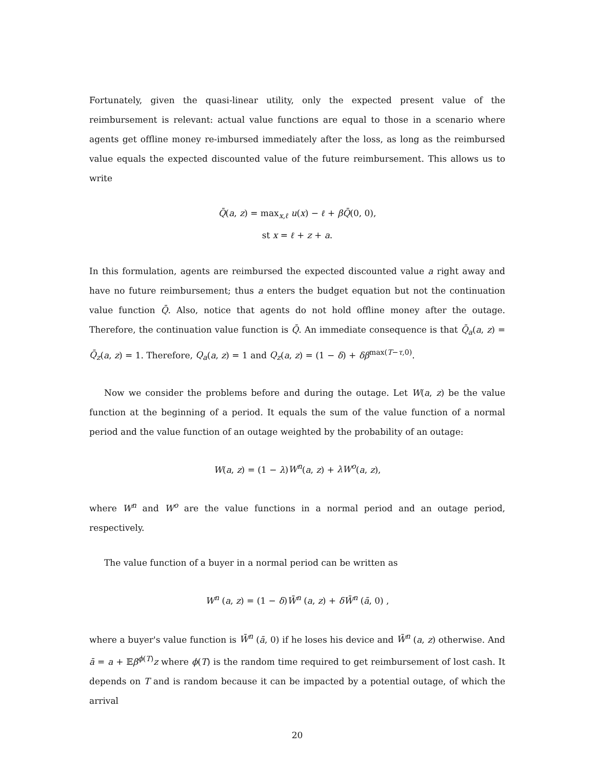Fortunately, given the quasi-linear utility, only the expected present value of the reimbursement is relevant: actual value functions are equal to those in a scenario where agents get offline money re-imbursed immediately after the loss, as long as the reimbursed value equals the expected discounted value of the future reimbursement. This allows us to write
Q̄(a, z) = max<sub>x,ℓ</sub> u(x) − ℓ + βQ̄(0, 0),
st x = ℓ + z + a.
In this formulation, agents are reimbursed the expected discounted value a right away and have no future reimbursement; thus a enters the budget equation but not the continuation value function Q̄. Also, notice that agents do not hold offline money after the outage. Therefore, the continuation value function is Q̄. An immediate consequence is that Q̄<sub>a</sub>(a, z) = Q̄<sub>z</sub>(a, z) = 1. Therefore, Q<sub>a</sub>(a, z) = 1 and Q<sub>z</sub>(a, z) = (1 − δ) + δβ<sup>max(T−τ,0)</sup>.
Now we consider the problems before and during the outage. Let W(a, z) be the value function at the beginning of a period. It equals the sum of the value function of a normal period and the value function of an outage weighted by the probability of an outage:
W(a, z) = (1 − λ)W<sup>n</sup>(a, z) + λW<sup>o</sup>(a, z),
where W<sup>n</sup> and W<sup>o</sup> are the value functions in a normal period and an outage period, respectively.
The value function of a buyer in a normal period can be written as
W<sup>n</sup> (a, z) = (1 − δ)W̄<sup>n</sup> (a, z) + δW̄<sup>n</sup> (ā, 0) ,
where a buyer's value function is W̄<sup>n</sup> (ā, 0) if he loses his device and W̄<sup>n</sup> (a, z) otherwise. And ā = a + 𝔼β<sup>ϕ(T)</sup>z where ϕ(T) is the random time required to get reimbursement of lost cash. It depends on T and is random because it can be impacted by a potential outage, of which the arrival
20